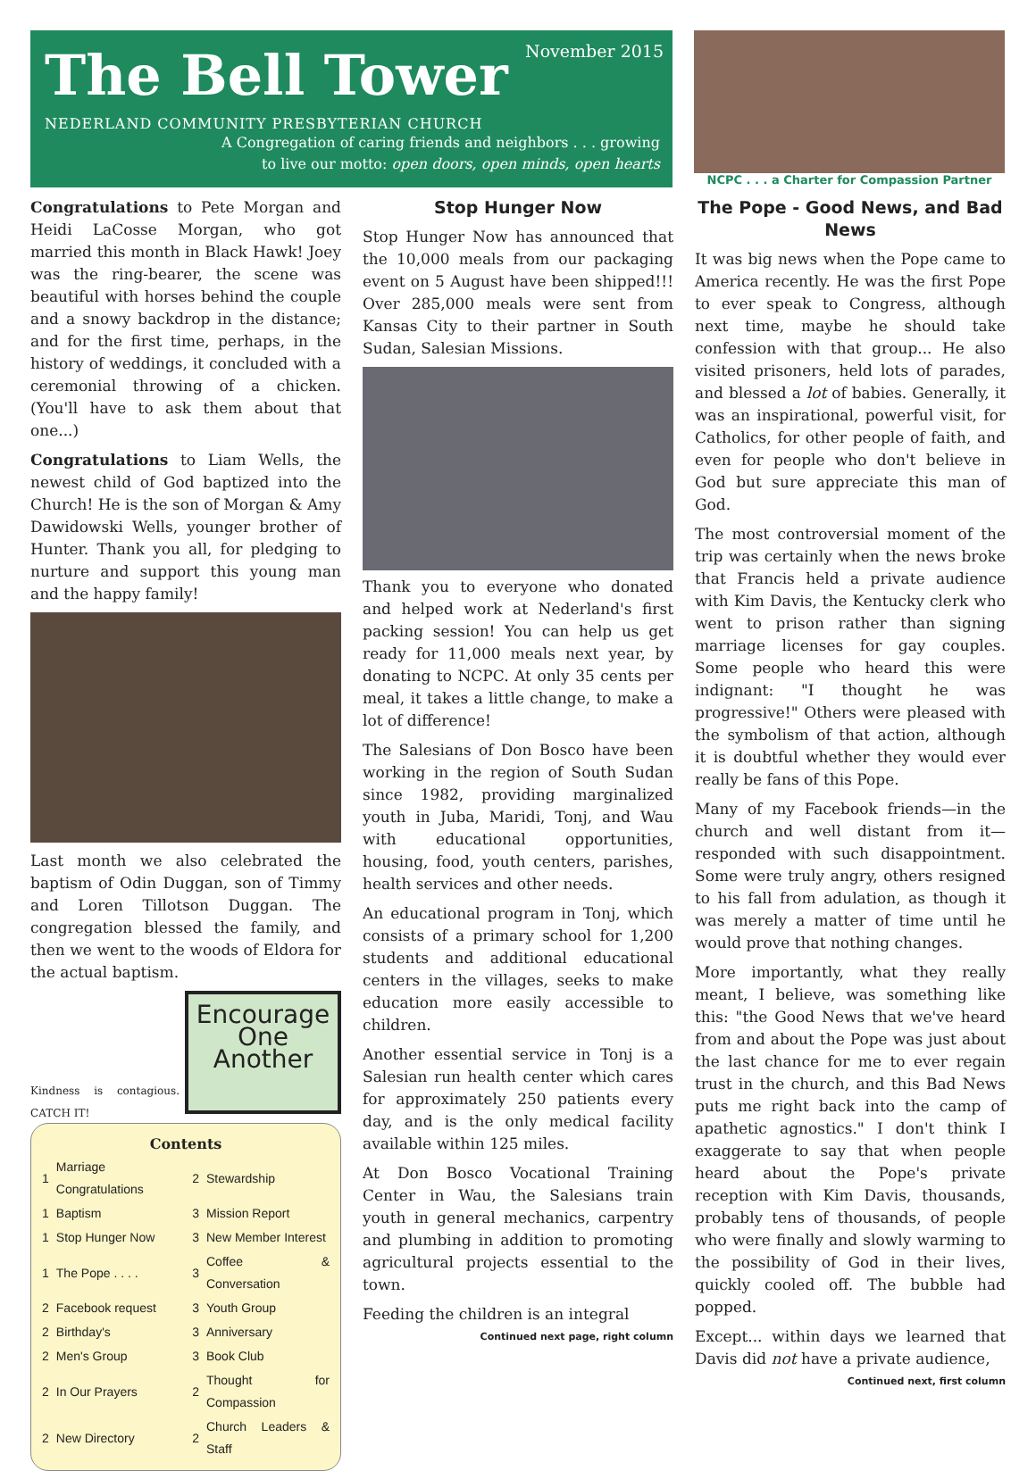November 2015
The Bell Tower
NEDERLAND COMMUNITY PRESBYTERIAN CHURCH
A Congregation of caring friends and neighbors . . . growing
to live our motto: open doors, open minds, open hearts
NCPC . . . a Charter for Compassion Partner
Congratulations to Pete Morgan and Heidi LaCosse Morgan, who got married this month in Black Hawk! Joey was the ring-bearer, the scene was beautiful with horses behind the couple and a snowy backdrop in the distance; and for the first time, perhaps, in the history of weddings, it concluded with a ceremonial throwing of a chicken. (You'll have to ask them about that one...)
Congratulations to Liam Wells, the newest child of God baptized into the Church! He is the son of Morgan & Amy Dawidowski Wells, younger brother of Hunter. Thank you all, for pledging to nurture and support this young man and the happy family!
Last month we also celebrated the baptism of Odin Duggan, son of Timmy and Loren Tillotson Duggan. The congregation blessed the family, and then we went to the woods of Eldora for the actual baptism.
Kindness is contagious. CATCH IT!
Encourage One Another
Contents
| 1 | Marriage Congratulations | 2 | Stewardship |
| 1 | Baptism | 3 | Mission Report |
| 1 | Stop Hunger Now | 3 | New Member Interest |
| 1 | The Pope . . . . | 3 | Coffee & Conversation |
| 2 | Facebook request | 3 | Youth Group |
| 2 | Birthday's | 3 | Anniversary |
| 2 | Men's Group | 3 | Book Club |
| 2 | In Our Prayers | 2 | Thought for Compassion |
| 2 | New Directory | 2 | Church Leaders & Staff |
Stop Hunger Now
Stop Hunger Now has announced that the 10,000 meals from our packaging event on 5 August have been shipped!!! Over 285,000 meals were sent from Kansas City to their partner in South Sudan, Salesian Missions.
Thank you to everyone who donated and helped work at Nederland's first packing session! You can help us get ready for 11,000 meals next year, by donating to NCPC. At only 35 cents per meal, it takes a little change, to make a lot of difference!
The Salesians of Don Bosco have been working in the region of South Sudan since 1982, providing marginalized youth in Juba, Maridi, Tonj, and Wau with educational opportunities, housing, food, youth centers, parishes, health services and other needs.
An educational program in Tonj, which consists of a primary school for 1,200 students and additional educational centers in the villages, seeks to make education more easily accessible to children.
Another essential service in Tonj is a Salesian run health center which cares for approximately 250 patients every day, and is the only medical facility available within 125 miles.
At Don Bosco Vocational Training Center in Wau, the Salesians train youth in general mechanics, carpentry and plumbing in addition to promoting agricultural projects essential to the town.
Feeding the children is an integral
Continued next page, right column
The Pope - Good News, and Bad News
It was big news when the Pope came to America recently. He was the first Pope to ever speak to Congress, although next time, maybe he should take confession with that group... He also visited prisoners, held lots of parades, and blessed a lot of babies. Generally, it was an inspirational, powerful visit, for Catholics, for other people of faith, and even for people who don't believe in God but sure appreciate this man of God.
The most controversial moment of the trip was certainly when the news broke that Francis held a private audience with Kim Davis, the Kentucky clerk who went to prison rather than signing marriage licenses for gay couples. Some people who heard this were indignant: "I thought he was progressive!" Others were pleased with the symbolism of that action, although it is doubtful whether they would ever really be fans of this Pope.
Many of my Facebook friends—in the church and well distant from it—responded with such disappointment. Some were truly angry, others resigned to his fall from adulation, as though it was merely a matter of time until he would prove that nothing changes.
More importantly, what they really meant, I believe, was something like this: "the Good News that we've heard from and about the Pope was just about the last chance for me to ever regain trust in the church, and this Bad News puts me right back into the camp of apathetic agnostics." I don't think I exaggerate to say that when people heard about the Pope's private reception with Kim Davis, thousands, probably tens of thousands, of people who were finally and slowly warming to the possibility of God in their lives, quickly cooled off. The bubble had popped.
Except... within days we learned that Davis did not have a private audience,
Continued next, first column